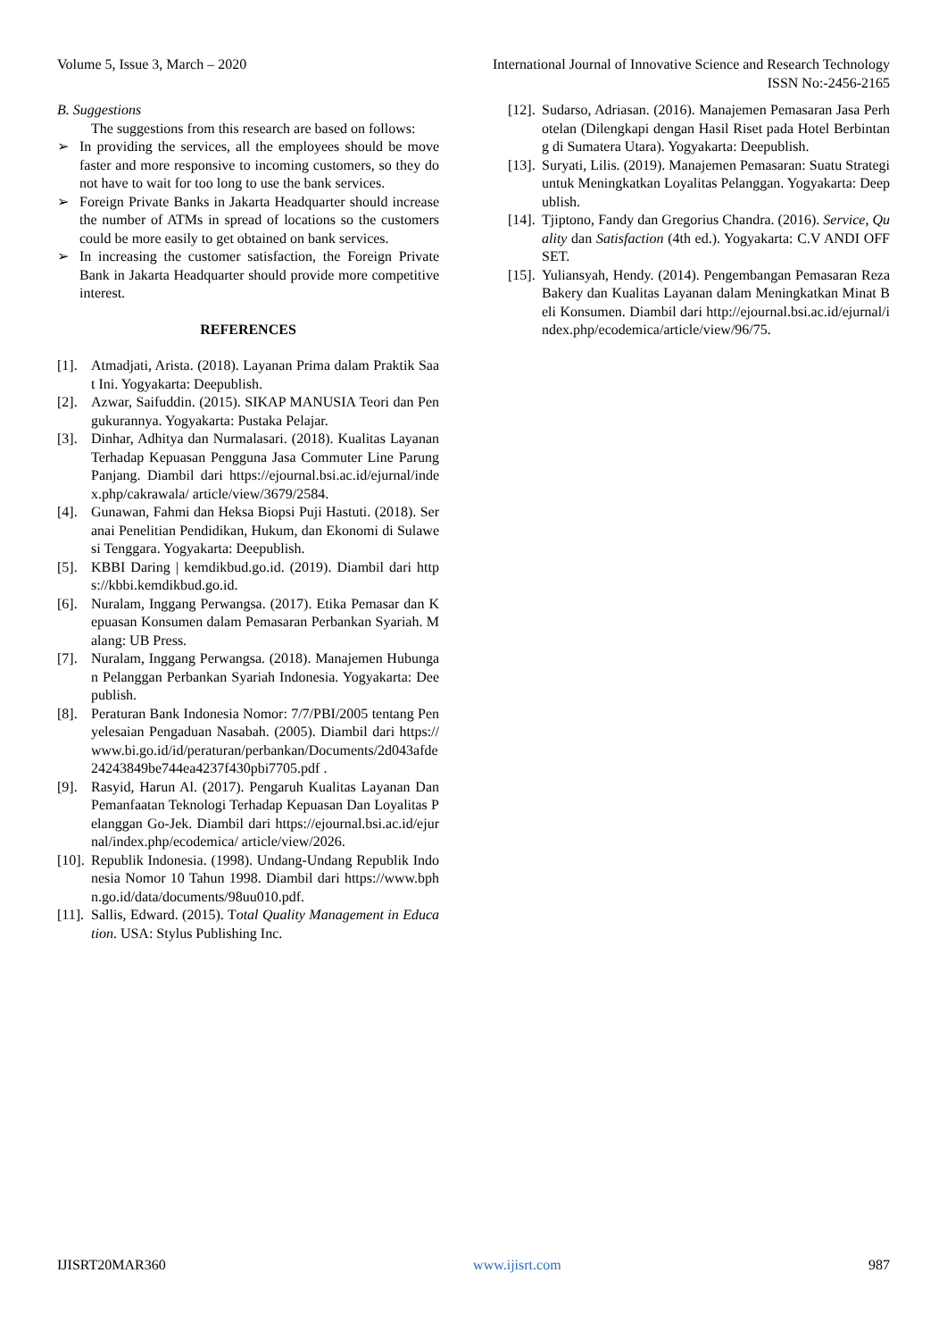Volume 5, Issue 3, March – 2020 International Journal of Innovative Science and Research Technology
ISSN No:-2456-2165
B. Suggestions
The suggestions from this research are based on follows:
➢ In providing the services, all the employees should be move faster and more responsive to incoming customers, so they do not have to wait for too long to use the bank services.
➢ Foreign Private Banks in Jakarta Headquarter should increase the number of ATMs in spread of locations so the customers could be more easily to get obtained on bank services.
➢ In increasing the customer satisfaction, the Foreign Private Bank in Jakarta Headquarter should provide more competitive interest.
REFERENCES
[1].
Atmadjati, Arista. (2018). Layanan Prima dalam Praktik Saat Ini. Yogyakarta: Deepublish.
[2].
Azwar, Saifuddin. (2015). SIKAP MANUSIA Teori dan Pengukurannya. Yogyakarta: Pustaka Pelajar.
[3].
Dinhar, Adhitya dan Nurmalasari. (2018). Kualitas Layanan Terhadap Kepuasan Pengguna Jasa Commuter Line Parung Panjang. Diambil dari https://ejournal.bsi.ac.id/ejurnal/index.php/cakrawala/ article/view/3679/2584.
[4].
Gunawan, Fahmi dan Heksa Biopsi Puji Hastuti. (2018). Seranai Penelitian Pendidikan, Hukum, dan Ekonomi di Sulawesi Tenggara. Yogyakarta: Deepublish.
[5].
KBBI Daring | kemdikbud.go.id. (2019). Diambil dari https://kbbi.kemdikbud.go.id.
[6].
Nuralam, Inggang Perwangsa. (2017). Etika Pemasar dan Kepuasan Konsumen dalam Pemasaran Perbankan Syariah. Malang: UB Press.
[7].
Nuralam, Inggang Perwangsa. (2018). Manajemen Hubungan Pelanggan Perbankan Syariah Indonesia. Yogyakarta: Deepublish.
[8].
Peraturan Bank Indonesia Nomor: 7/7/PBI/2005 tentang Penyelesaian Pengaduan Nasabah. (2005). Diambil dari https://www.bi.go.id/id/peraturan/perbankan/Documents/2d043afde24243849be744ea4237f430pbi7705.pdf .
[9].
Rasyid, Harun Al. (2017). Pengaruh Kualitas Layanan Dan Pemanfaatan Teknologi Terhadap Kepuasan Dan Loyalitas Pelanggan Go-Jek. Diambil dari https://ejournal.bsi.ac.id/ejurnal/index.php/ecodemica/ article/view/2026.
[10].
Republik Indonesia. (1998). Undang-Undang Republik Indonesia Nomor 10 Tahun 1998. Diambil dari https://www.bphn.go.id/data/documents/98uu010.pdf.
[11].
Sallis, Edward. (2015). Total Quality Management in Education. USA: Stylus Publishing Inc.
[12].
Sudarso, Adriasan. (2016). Manajemen Pemasaran Jasa Perhotelan (Dilengkapi dengan Hasil Riset pada Hotel Berbintang di Sumatera Utara). Yogyakarta: Deepublish.
[13].
Suryati, Lilis. (2019). Manajemen Pemasaran: Suatu Strategi untuk Meningkatkan Loyalitas Pelanggan. Yogyakarta: Deepublish.
[14].
Tjiptono, Fandy dan Gregorius Chandra. (2016). Service, Quality dan Satisfaction (4th ed.). Yogyakarta: C.V ANDI OFFSET.
[15].
Yuliansyah, Hendy. (2014). Pengembangan Pemasaran Reza Bakery dan Kualitas Layanan dalam Meningkatkan Minat Beli Konsumen. Diambil dari http://ejournal.bsi.ac.id/ejurnal/index.php/ecodemica/article/view/96/75.
IJISRT20MAR360 www.ijisrt.com 987